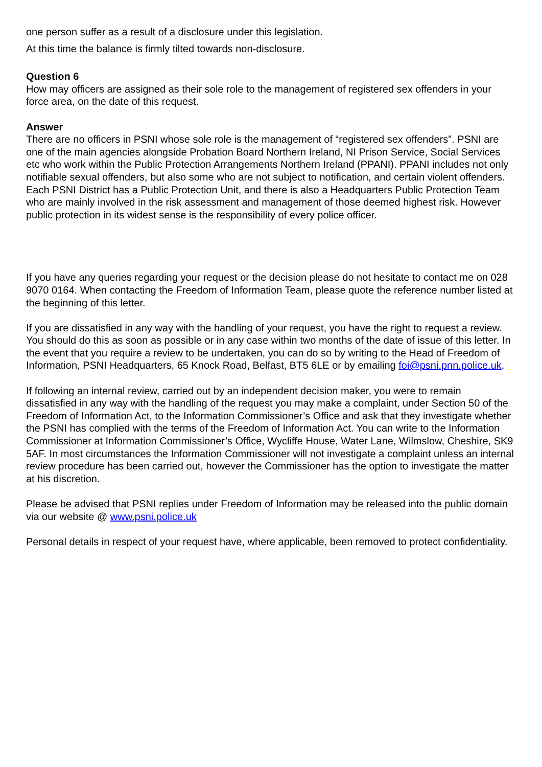one person suffer as a result of a disclosure under this legislation.
At this time the balance is firmly tilted towards non-disclosure.
Question 6
How may officers are assigned as their sole role to the management of registered sex offenders in your force area, on the date of this request.
Answer
There are no officers in PSNI whose sole role is the management of “registered sex offenders”. PSNI are one of the main agencies alongside Probation Board Northern Ireland, NI Prison Service, Social Services etc who work within the Public Protection Arrangements Northern Ireland (PPANI). PPANI includes not only notifiable sexual offenders, but also some who are not subject to notification, and certain violent offenders. Each PSNI District has a Public Protection Unit, and there is also a Headquarters Public Protection Team who are mainly involved in the risk assessment and management of those deemed highest risk. However public protection in its widest sense is the responsibility of every police officer.
If you have any queries regarding your request or the decision please do not hesitate to contact me on 028 9070 0164. When contacting the Freedom of Information Team, please quote the reference number listed at the beginning of this letter.
If you are dissatisfied in any way with the handling of your request, you have the right to request a review. You should do this as soon as possible or in any case within two months of the date of issue of this letter. In the event that you require a review to be undertaken, you can do so by writing to the Head of Freedom of Information, PSNI Headquarters, 65 Knock Road, Belfast, BT5 6LE or by emailing foi@psni.pnn.police.uk.
If following an internal review, carried out by an independent decision maker, you were to remain dissatisfied in any way with the handling of the request you may make a complaint, under Section 50 of the Freedom of Information Act, to the Information Commissioner’s Office and ask that they investigate whether the PSNI has complied with the terms of the Freedom of Information Act. You can write to the Information Commissioner at Information Commissioner’s Office, Wycliffe House, Water Lane, Wilmslow, Cheshire, SK9 5AF. In most circumstances the Information Commissioner will not investigate a complaint unless an internal review procedure has been carried out, however the Commissioner has the option to investigate the matter at his discretion.
Please be advised that PSNI replies under Freedom of Information may be released into the public domain via our website @ www.psni.police.uk
Personal details in respect of your request have, where applicable, been removed to protect confidentiality.